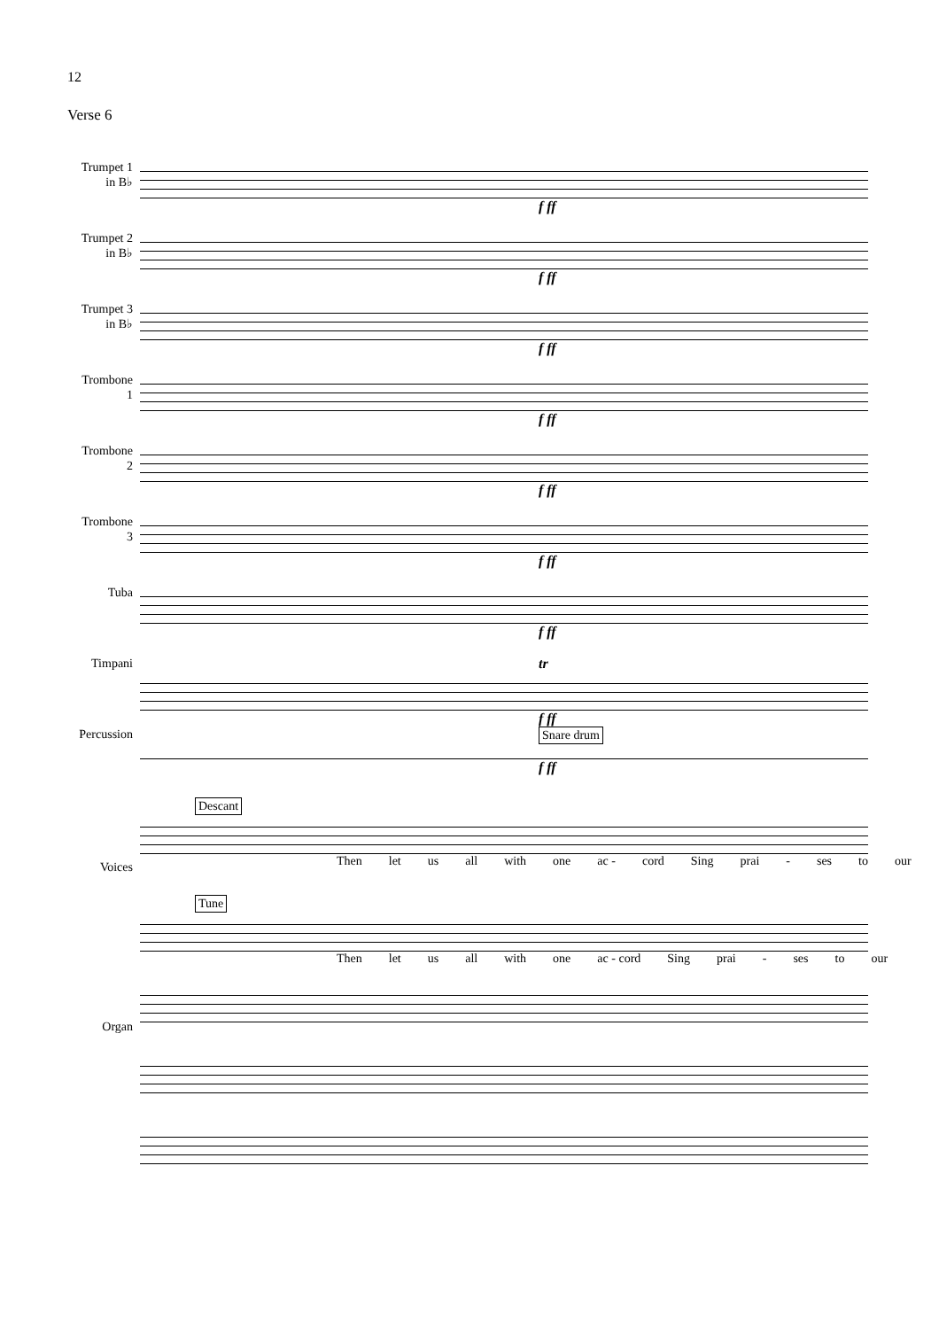12
Verse 6
Trumpet 1
in B♭
f ff
Trumpet 2
in B♭
f ff
Trumpet 3
in B♭
f ff
Trombone
1
f ff
Trombone
2
f ff
Trombone
3
f ff
Tuba
f ff
Timpani
tr
f ff
Percussion
Snare drum
f ff
Voices
Descant
Then let us all with one ac - cord Sing prai - ses to our
Tune
Then let us all with one ac - cord Sing prai - ses to our
Organ